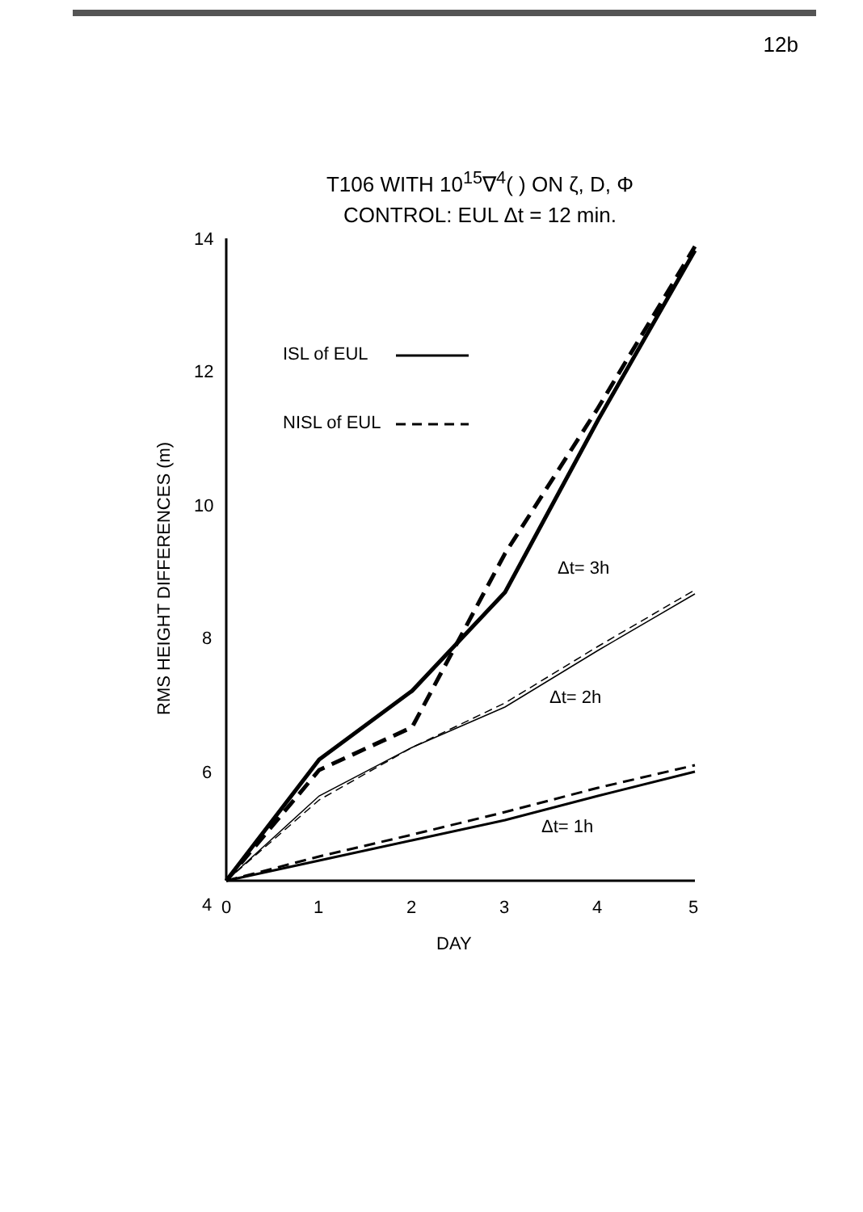12b
T106 WITH 10<sup>15</sup>∇<sup>4</sup>( ) ON ζ, D, Φ
CONTROL: EUL Δt = 12 min.
14
12
10
8
6
4
ISL of EUL
NISL of EUL
Δt= 3h
Δt= 2h
Δt= 1h
0
1
2
3
4
5
DAY
RMS HEIGHT DIFFERENCES (m)